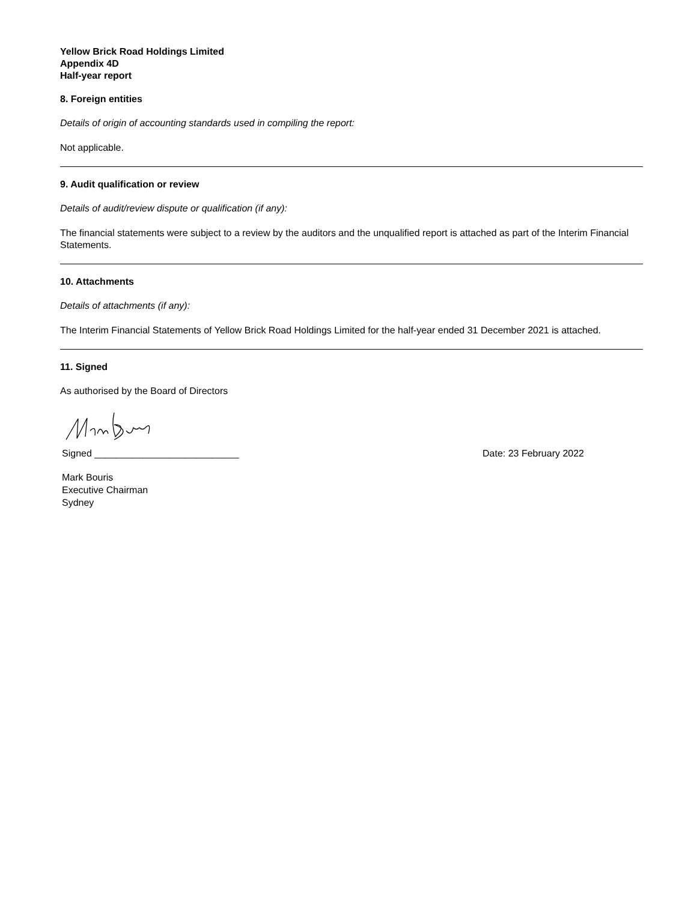Yellow Brick Road Holdings Limited
Appendix 4D
Half-year report
8. Foreign entities
Details of origin of accounting standards used in compiling the report:
Not applicable.
9. Audit qualification or review
Details of audit/review dispute or qualification (if any):
The financial statements were subject to a review by the auditors and the unqualified report is attached as part of the Interim Financial Statements.
10. Attachments
Details of attachments (if any):
The Interim Financial Statements of Yellow Brick Road Holdings Limited for the half-year ended 31 December 2021 is attached.
11. Signed
As authorised by the Board of Directors
Signed ___________________________ Date: 23 February 2022
Mark Bouris
Executive Chairman
Sydney